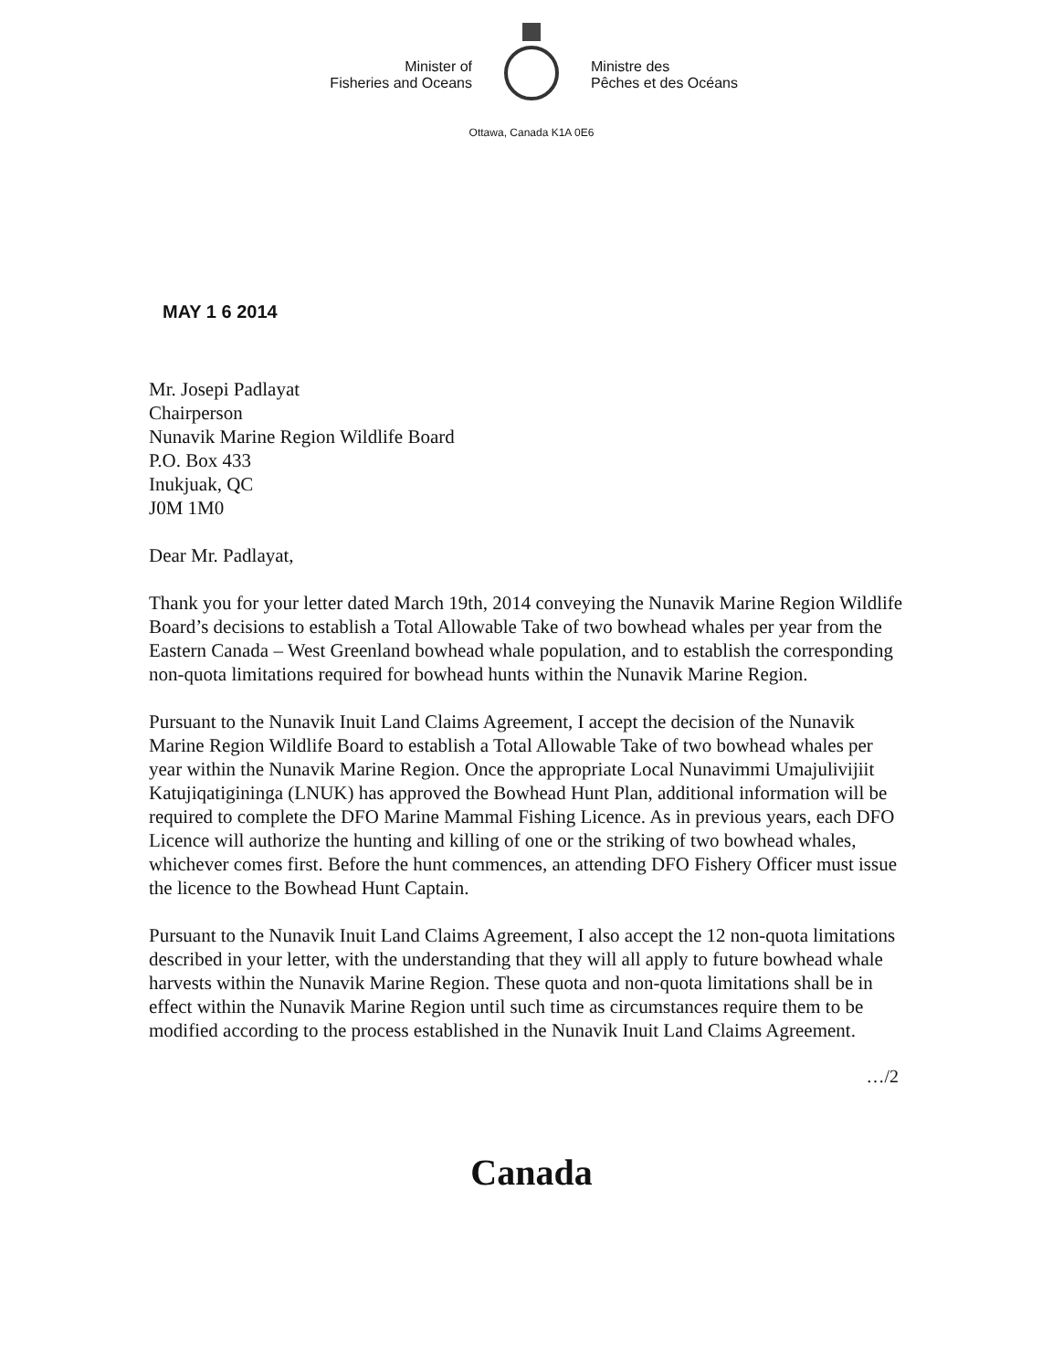Minister of
Fisheries and Oceans
Ministre des
Pêches et des Océans
Ottawa, Canada K1A 0E6
MAY 1 6 2014
Mr. Josepi Padlayat
Chairperson
Nunavik Marine Region Wildlife Board
P.O. Box 433
Inukjuak, QC
J0M 1M0
Dear Mr. Padlayat,
Thank you for your letter dated March 19th, 2014 conveying the Nunavik Marine Region Wildlife Board’s decisions to establish a Total Allowable Take of two bowhead whales per year from the Eastern Canada – West Greenland bowhead whale population, and to establish the corresponding non-quota limitations required for bowhead hunts within the Nunavik Marine Region.
Pursuant to the Nunavik Inuit Land Claims Agreement, I accept the decision of the Nunavik Marine Region Wildlife Board to establish a Total Allowable Take of two bowhead whales per year within the Nunavik Marine Region. Once the appropriate Local Nunavimmi Umajulivijiit Katujiqatigininga (LNUK) has approved the Bowhead Hunt Plan, additional information will be required to complete the DFO Marine Mammal Fishing Licence. As in previous years, each DFO Licence will authorize the hunting and killing of one or the striking of two bowhead whales, whichever comes first. Before the hunt commences, an attending DFO Fishery Officer must issue the licence to the Bowhead Hunt Captain.
Pursuant to the Nunavik Inuit Land Claims Agreement, I also accept the 12 non-quota limitations described in your letter, with the understanding that they will all apply to future bowhead whale harvests within the Nunavik Marine Region. These quota and non-quota limitations shall be in effect within the Nunavik Marine Region until such time as circumstances require them to be modified according to the process established in the Nunavik Inuit Land Claims Agreement.
…/2
Canada